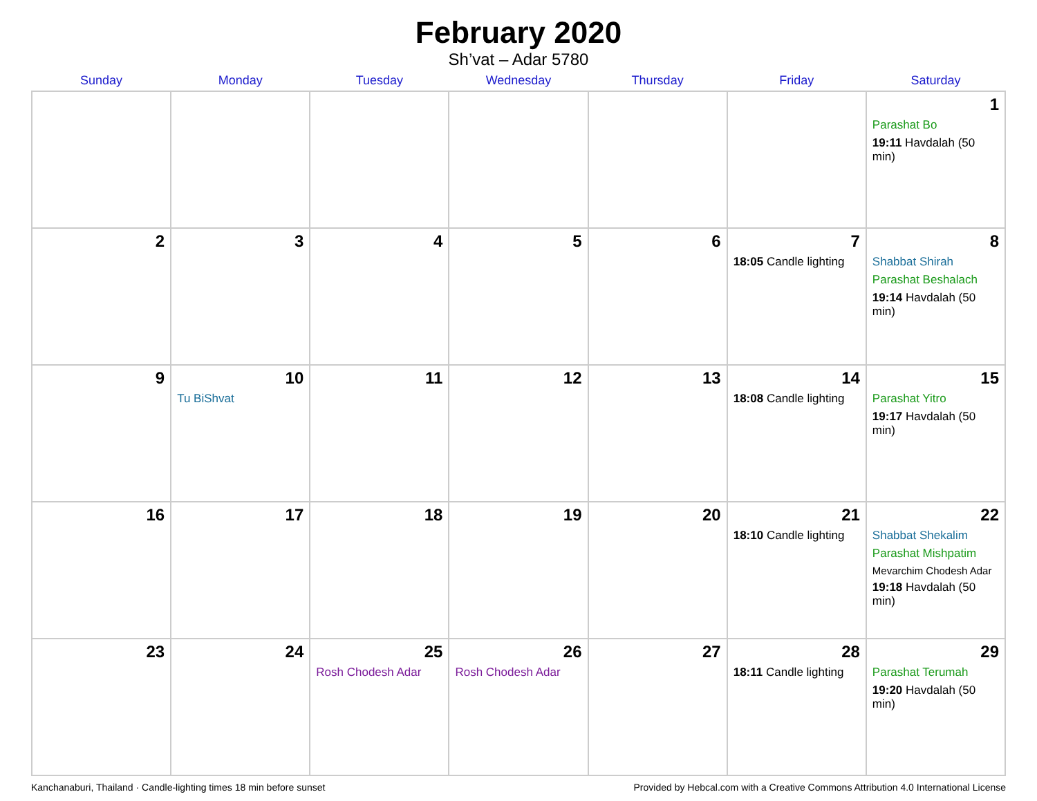February 2020
Sh’vat – Adar 5780
| Sunday | Monday | Tuesday | Wednesday | Thursday | Friday | Saturday |
| --- | --- | --- | --- | --- | --- | --- |
| | | | | | | 1 Parashat Bo 19:11 Havdalah (50 min) |
| 2 | 3 | 4 | 5 | 6 | 7 18:05 Candle lighting | 8 Shabbat Shirah Parashat Beshalach 19:14 Havdalah (50 min) |
| 9 | 10 Tu BiShvat | 11 | 12 | 13 | 14 18:08 Candle lighting | 15 Parashat Yitro 19:17 Havdalah (50 min) |
| 16 | 17 | 18 | 19 | 20 | 21 18:10 Candle lighting | 22 Shabbat Shekalim Parashat Mishpatim Mevarchim Chodesh Adar 19:18 Havdalah (50 min) |
| 23 | 24 | 25 Rosh Chodesh Adar | 26 Rosh Chodesh Adar | 27 | 28 18:11 Candle lighting | 29 Parashat Terumah 19:20 Havdalah (50 min) |
Kanchanaburi, Thailand · Candle-lighting times 18 min before sunset Provided by Hebcal.com with a Creative Commons Attribution 4.0 International License